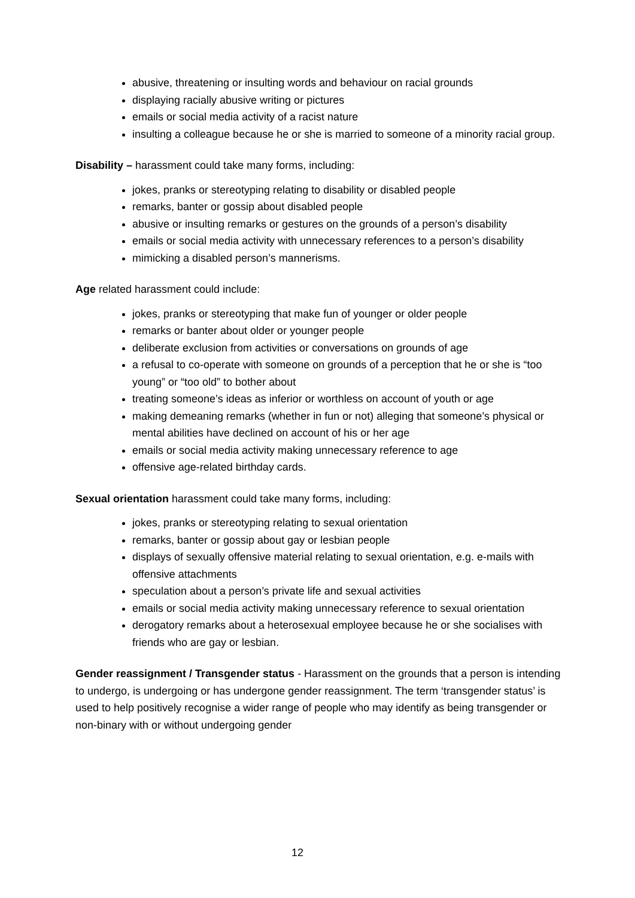abusive, threatening or insulting words and behaviour on racial grounds
displaying racially abusive writing or pictures
emails or social media activity of a racist nature
insulting a colleague because he or she is married to someone of a minority racial group.
Disability – harassment could take many forms, including:
jokes, pranks or stereotyping relating to disability or disabled people
remarks, banter or gossip about disabled people
abusive or insulting remarks or gestures on the grounds of a person’s disability
emails or social media activity with unnecessary references to a person’s disability
mimicking a disabled person’s mannerisms.
Age related harassment could include:
jokes, pranks or stereotyping that make fun of younger or older people
remarks or banter about older or younger people
deliberate exclusion from activities or conversations on grounds of age
a refusal to co-operate with someone on grounds of a perception that he or she is “too young” or “too old” to bother about
treating someone’s ideas as inferior or worthless on account of youth or age
making demeaning remarks (whether in fun or not) alleging that someone’s physical or mental abilities have declined on account of his or her age
emails or social media activity making unnecessary reference to age
offensive age-related birthday cards.
Sexual orientation harassment could take many forms, including:
jokes, pranks or stereotyping relating to sexual orientation
remarks, banter or gossip about gay or lesbian people
displays of sexually offensive material relating to sexual orientation, e.g. e-mails with offensive attachments
speculation about a person’s private life and sexual activities
emails or social media activity making unnecessary reference to sexual orientation
derogatory remarks about a heterosexual employee because he or she socialises with friends who are gay or lesbian.
Gender reassignment / Transgender status - Harassment on the grounds that a person is intending to undergo, is undergoing or has undergone gender reassignment. The term ‘transgender status’ is used to help positively recognise a wider range of people who may identify as being transgender or non-binary with or without undergoing gender
12